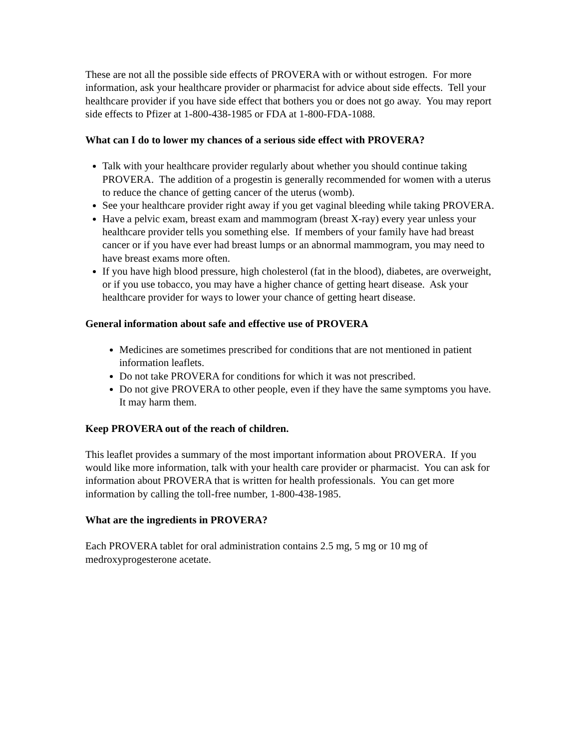These are not all the possible side effects of PROVERA with or without estrogen. For more information, ask your healthcare provider or pharmacist for advice about side effects. Tell your healthcare provider if you have side effect that bothers you or does not go away. You may report side effects to Pfizer at 1-800-438-1985 or FDA at 1-800-FDA-1088.
What can I do to lower my chances of a serious side effect with PROVERA?
Talk with your healthcare provider regularly about whether you should continue taking PROVERA. The addition of a progestin is generally recommended for women with a uterus to reduce the chance of getting cancer of the uterus (womb).
See your healthcare provider right away if you get vaginal bleeding while taking PROVERA.
Have a pelvic exam, breast exam and mammogram (breast X-ray) every year unless your healthcare provider tells you something else. If members of your family have had breast cancer or if you have ever had breast lumps or an abnormal mammogram, you may need to have breast exams more often.
If you have high blood pressure, high cholesterol (fat in the blood), diabetes, are overweight, or if you use tobacco, you may have a higher chance of getting heart disease. Ask your healthcare provider for ways to lower your chance of getting heart disease.
General information about safe and effective use of PROVERA
Medicines are sometimes prescribed for conditions that are not mentioned in patient information leaflets.
Do not take PROVERA for conditions for which it was not prescribed.
Do not give PROVERA to other people, even if they have the same symptoms you have. It may harm them.
Keep PROVERA out of the reach of children.
This leaflet provides a summary of the most important information about PROVERA. If you would like more information, talk with your health care provider or pharmacist. You can ask for information about PROVERA that is written for health professionals. You can get more information by calling the toll-free number, 1-800-438-1985.
What are the ingredients in PROVERA?
Each PROVERA tablet for oral administration contains 2.5 mg, 5 mg or 10 mg of medroxyprogesterone acetate.